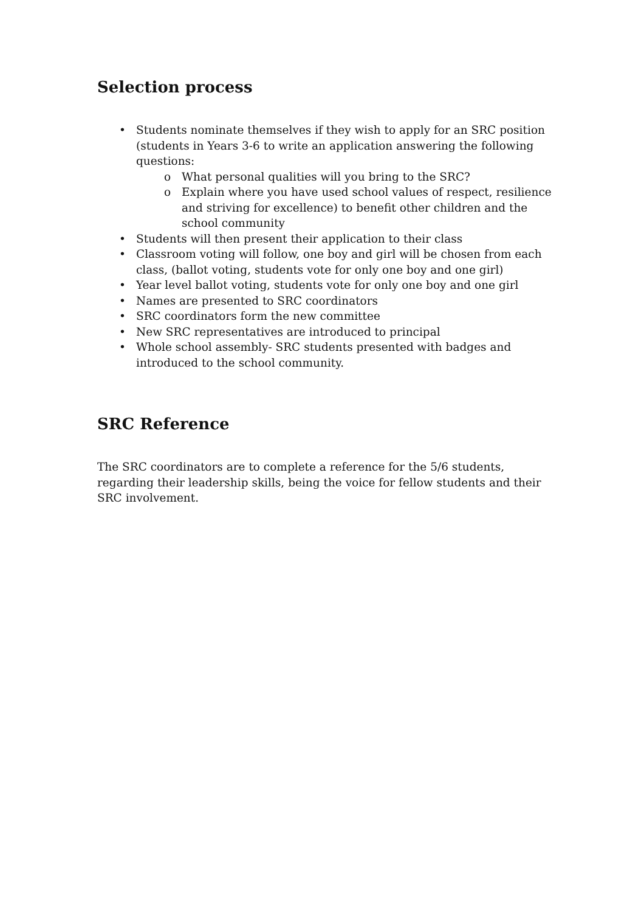Selection process
• Students nominate themselves if they wish to apply for an SRC position (students in Years 3-6 to write an application answering the following questions:
o What personal qualities will you bring to the SRC?
o Explain where you have used school values of respect, resilience and striving for excellence) to benefit other children and the school community
• Students will then present their application to their class
• Classroom voting will follow, one boy and girl will be chosen from each class, (ballot voting, students vote for only one boy and one girl)
• Year level ballot voting, students vote for only one boy and one girl
• Names are presented to SRC coordinators
• SRC coordinators form the new committee
• New SRC representatives are introduced to principal
• Whole school assembly- SRC students presented with badges and introduced to the school community.
SRC Reference
The SRC coordinators are to complete a reference for the 5/6 students, regarding their leadership skills, being the voice for fellow students and their SRC involvement.